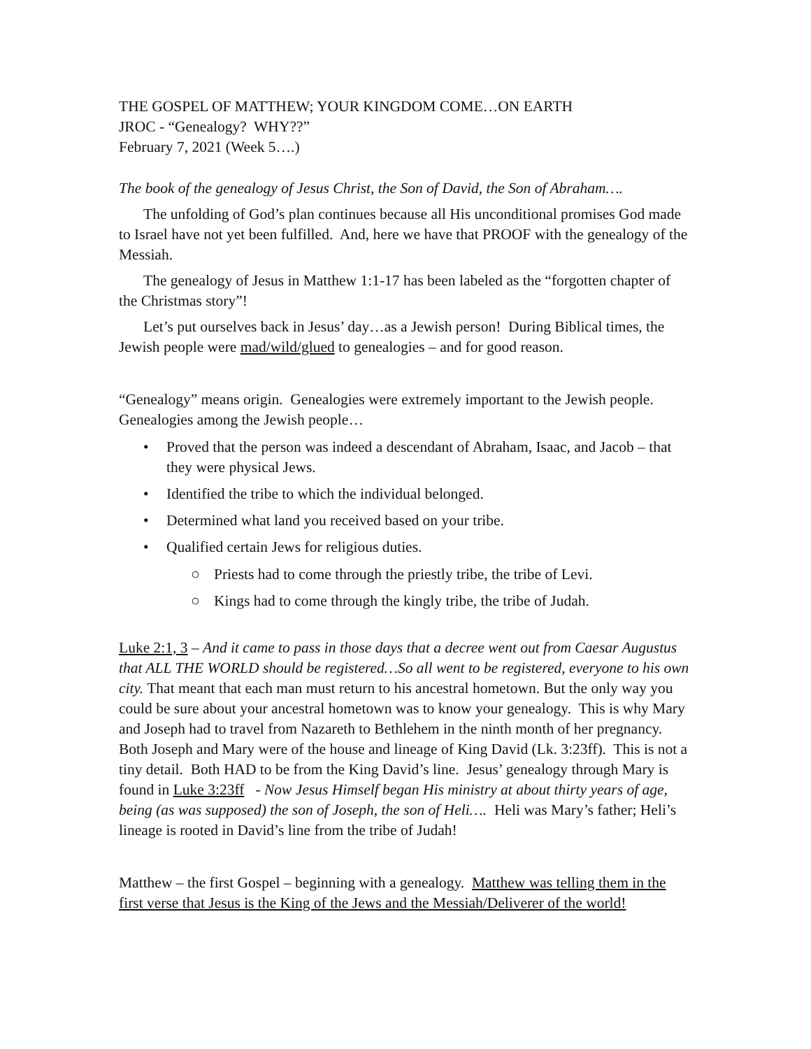THE GOSPEL OF MATTHEW; YOUR KINGDOM COME…ON EARTH
JROC - “Genealogy? WHY??”
February 7, 2021 (Week 5….)
The book of the genealogy of Jesus Christ, the Son of David, the Son of Abraham….
The unfolding of God’s plan continues because all His unconditional promises God made to Israel have not yet been fulfilled. And, here we have that PROOF with the genealogy of the Messiah.
The genealogy of Jesus in Matthew 1:1-17 has been labeled as the “forgotten chapter of the Christmas story”!
Let’s put ourselves back in Jesus’ day…as a Jewish person! During Biblical times, the Jewish people were mad/wild/glued to genealogies – and for good reason.
“Genealogy” means origin. Genealogies were extremely important to the Jewish people. Genealogies among the Jewish people…
• Proved that the person was indeed a descendant of Abraham, Isaac, and Jacob – that they were physical Jews.
• Identified the tribe to which the individual belonged.
• Determined what land you received based on your tribe.
• Qualified certain Jews for religious duties.
○ Priests had to come through the priestly tribe, the tribe of Levi.
○ Kings had to come through the kingly tribe, the tribe of Judah.
Luke 2:1, 3 – And it came to pass in those days that a decree went out from Caesar Augustus that ALL THE WORLD should be registered…So all went to be registered, everyone to his own city. That meant that each man must return to his ancestral hometown. But the only way you could be sure about your ancestral hometown was to know your genealogy. This is why Mary and Joseph had to travel from Nazareth to Bethlehem in the ninth month of her pregnancy. Both Joseph and Mary were of the house and lineage of King David (Lk. 3:23ff). This is not a tiny detail. Both HAD to be from the King David’s line. Jesus’ genealogy through Mary is found in Luke 3:23ff - Now Jesus Himself began His ministry at about thirty years of age, being (as was supposed) the son of Joseph, the son of Heli…. Heli was Mary’s father; Heli’s lineage is rooted in David’s line from the tribe of Judah!
Matthew – the first Gospel – beginning with a genealogy. Matthew was telling them in the first verse that Jesus is the King of the Jews and the Messiah/Deliverer of the world!